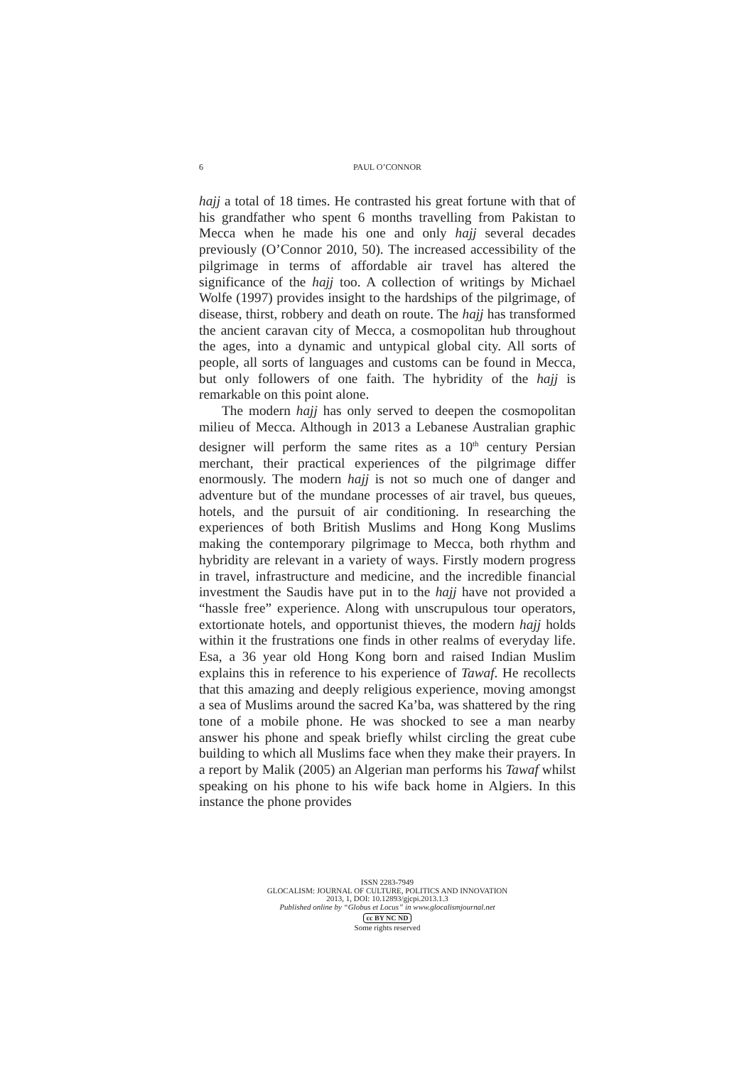6
PAUL O’CONNOR
hajj a total of 18 times. He contrasted his great fortune with that of his grandfather who spent 6 months travelling from Pakistan to Mecca when he made his one and only hajj several decades previously (O’Connor 2010, 50). The increased accessibility of the pilgrimage in terms of affordable air travel has altered the significance of the hajj too. A collection of writings by Michael Wolfe (1997) provides insight to the hardships of the pilgrimage, of disease, thirst, robbery and death on route. The hajj has transformed the ancient caravan city of Mecca, a cosmopolitan hub throughout the ages, into a dynamic and untypical global city. All sorts of people, all sorts of languages and customs can be found in Mecca, but only followers of one faith. The hybridity of the hajj is remarkable on this point alone.
The modern hajj has only served to deepen the cosmopolitan milieu of Mecca. Although in 2013 a Lebanese Australian graphic designer will perform the same rites as a 10<sup>th</sup> century Persian merchant, their practical experiences of the pilgrimage differ enormously. The modern hajj is not so much one of danger and adventure but of the mundane processes of air travel, bus queues, hotels, and the pursuit of air conditioning. In researching the experiences of both British Muslims and Hong Kong Muslims making the contemporary pilgrimage to Mecca, both rhythm and hybridity are relevant in a variety of ways. Firstly modern progress in travel, infrastructure and medicine, and the incredible financial investment the Saudis have put in to the hajj have not provided a “hassle free” experience. Along with unscrupulous tour operators, extortionate hotels, and opportunist thieves, the modern hajj holds within it the frustrations one finds in other realms of everyday life. Esa, a 36 year old Hong Kong born and raised Indian Muslim explains this in reference to his experience of Tawaf. He recollects that this amazing and deeply religious experience, moving amongst a sea of Muslims around the sacred Ka’ba, was shattered by the ring tone of a mobile phone. He was shocked to see a man nearby answer his phone and speak briefly whilst circling the great cube building to which all Muslims face when they make their prayers. In a report by Malik (2005) an Algerian man performs his Tawaf whilst speaking on his phone to his wife back home in Algiers. In this instance the phone provides
ISSN 2283-7949
GLOCALISM: JOURNAL OF CULTURE, POLITICS AND INNOVATION
2013, 1, DOI: 10.12893/gjcpi.2013.1.3
Published online by “Globus et Locus” in www.glocalismjournal.net
cc BY NC ND
Some rights reserved